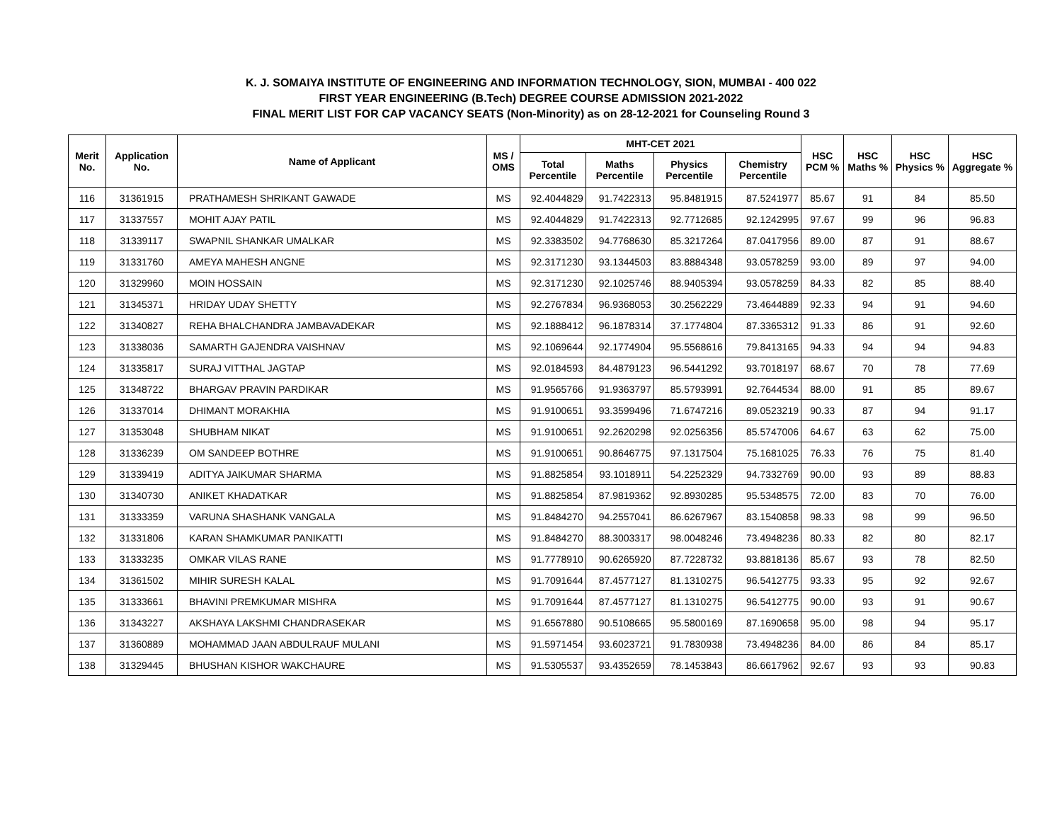K. J. SOMAIYA INSTITUTE OF ENGINEERING AND INFORMATION TECHNOLOGY, SION, MUMBAI - 400 022
FIRST YEAR ENGINEERING (B.Tech) DEGREE COURSE ADMISSION 2021-2022
FINAL MERIT LIST FOR CAP VACANCY SEATS (Non-Minority) as on 28-12-2021 for Counseling Round 3
| Merit No. | Application No. | Name of Applicant | MS / OMS | MHT-CET 2021 | | | | HSC PCM % | HSC Maths % | HSC Physics % | HSC Aggregate % |
| --- | --- | --- | --- | --- | --- | --- | --- | --- | --- | --- | --- |
| | | | | Total Percentile | Maths Percentile | Physics Percentile | Chemistry Percentile | | | | |
| 116 | 31361915 | PRATHAMESH SHRIKANT GAWADE | MS | 92.4044829 | 91.7422313 | 95.8481915 | 87.5241977 | 85.67 | 91 | 84 | 85.50 |
| 117 | 31337557 | MOHIT AJAY PATIL | MS | 92.4044829 | 91.7422313 | 92.7712685 | 92.1242995 | 97.67 | 99 | 96 | 96.83 |
| 118 | 31339117 | SWAPNIL SHANKAR UMALKAR | MS | 92.3383502 | 94.7768630 | 85.3217264 | 87.0417956 | 89.00 | 87 | 91 | 88.67 |
| 119 | 31331760 | AMEYA MAHESH ANGNE | MS | 92.3171230 | 93.1344503 | 83.8884348 | 93.0578259 | 93.00 | 89 | 97 | 94.00 |
| 120 | 31329960 | MOIN HOSSAIN | MS | 92.3171230 | 92.1025746 | 88.9405394 | 93.0578259 | 84.33 | 82 | 85 | 88.40 |
| 121 | 31345371 | HRIDAY UDAY SHETTY | MS | 92.2767834 | 96.9368053 | 30.2562229 | 73.4644889 | 92.33 | 94 | 91 | 94.60 |
| 122 | 31340827 | REHA BHALCHANDRA JAMBAVADEKAR | MS | 92.1888412 | 96.1878314 | 37.1774804 | 87.3365312 | 91.33 | 86 | 91 | 92.60 |
| 123 | 31338036 | SAMARTH GAJENDRA VAISHNAV | MS | 92.1069644 | 92.1774904 | 95.5568616 | 79.8413165 | 94.33 | 94 | 94 | 94.83 |
| 124 | 31335817 | SURAJ VITTHAL JAGTAP | MS | 92.0184593 | 84.4879123 | 96.5441292 | 93.7018197 | 68.67 | 70 | 78 | 77.69 |
| 125 | 31348722 | BHARGAV PRAVIN PARDIKAR | MS | 91.9565766 | 91.9363797 | 85.5793991 | 92.7644534 | 88.00 | 91 | 85 | 89.67 |
| 126 | 31337014 | DHIMANT MORAKHIA | MS | 91.9100651 | 93.3599496 | 71.6747216 | 89.0523219 | 90.33 | 87 | 94 | 91.17 |
| 127 | 31353048 | SHUBHAM NIKAT | MS | 91.9100651 | 92.2620298 | 92.0256356 | 85.5747006 | 64.67 | 63 | 62 | 75.00 |
| 128 | 31336239 | OM SANDEEP BOTHRE | MS | 91.9100651 | 90.8646775 | 97.1317504 | 75.1681025 | 76.33 | 76 | 75 | 81.40 |
| 129 | 31339419 | ADITYA JAIKUMAR SHARMA | MS | 91.8825854 | 93.1018911 | 54.2252329 | 94.7332769 | 90.00 | 93 | 89 | 88.83 |
| 130 | 31340730 | ANIKET KHADATKAR | MS | 91.8825854 | 87.9819362 | 92.8930285 | 95.5348575 | 72.00 | 83 | 70 | 76.00 |
| 131 | 31333359 | VARUNA SHASHANK VANGALA | MS | 91.8484270 | 94.2557041 | 86.6267967 | 83.1540858 | 98.33 | 98 | 99 | 96.50 |
| 132 | 31331806 | KARAN SHAMKUMAR PANIKATTI | MS | 91.8484270 | 88.3003317 | 98.0048246 | 73.4948236 | 80.33 | 82 | 80 | 82.17 |
| 133 | 31333235 | OMKAR VILAS RANE | MS | 91.7778910 | 90.6265920 | 87.7228732 | 93.8818136 | 85.67 | 93 | 78 | 82.50 |
| 134 | 31361502 | MIHIR SURESH KALAL | MS | 91.7091644 | 87.4577127 | 81.1310275 | 96.5412775 | 93.33 | 95 | 92 | 92.67 |
| 135 | 31333661 | BHAVINI PREMKUMAR MISHRA | MS | 91.7091644 | 87.4577127 | 81.1310275 | 96.5412775 | 90.00 | 93 | 91 | 90.67 |
| 136 | 31343227 | AKSHAYA LAKSHMI CHANDRASEKAR | MS | 91.6567880 | 90.5108665 | 95.5800169 | 87.1690658 | 95.00 | 98 | 94 | 95.17 |
| 137 | 31360889 | MOHAMMAD JAAN ABDULRAUF MULANI | MS | 91.5971454 | 93.6023721 | 91.7830938 | 73.4948236 | 84.00 | 86 | 84 | 85.17 |
| 138 | 31329445 | BHUSHAN KISHOR WAKCHAURE | MS | 91.5305537 | 93.4352659 | 78.1453843 | 86.6617962 | 92.67 | 93 | 93 | 90.83 |